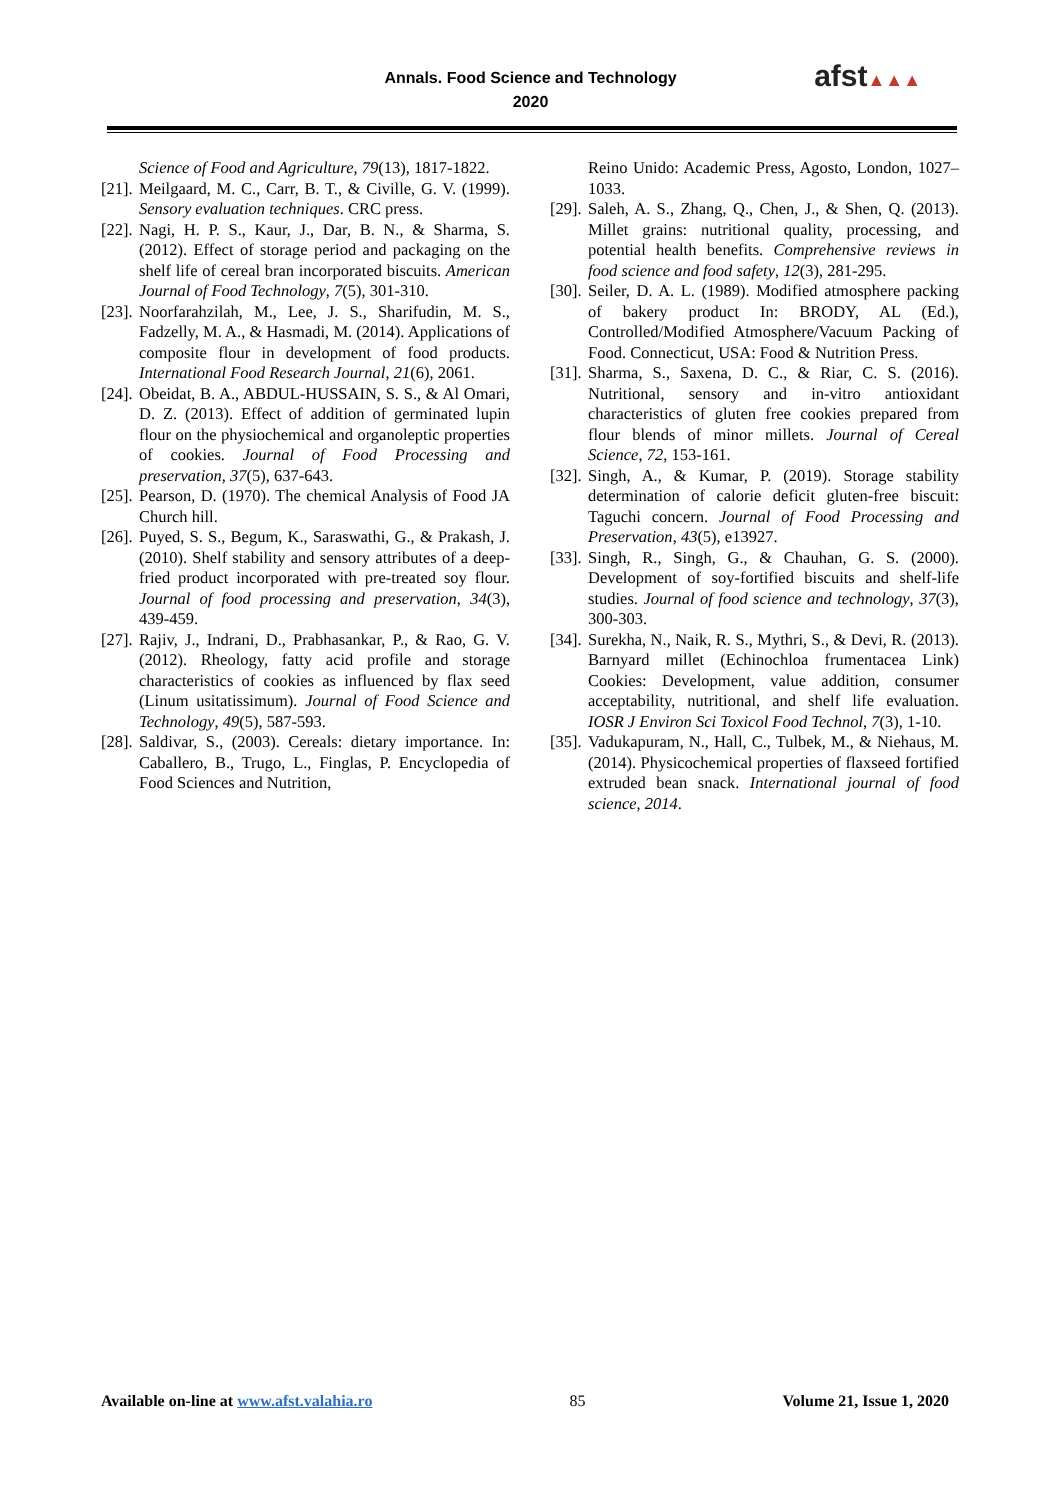Annals. Food Science and Technology
2020
afst▲▲▲
Science of Food and Agriculture, 79(13), 1817-1822.
[21].
Meilgaard, M. C., Carr, B. T., & Civille, G. V. (1999). Sensory evaluation techniques. CRC press.
[22].
Nagi, H. P. S., Kaur, J., Dar, B. N., & Sharma, S. (2012). Effect of storage period and packaging on the shelf life of cereal bran incorporated biscuits. American Journal of Food Technology, 7(5), 301-310.
[23].
Noorfarahzilah, M., Lee, J. S., Sharifudin, M. S., Fadzelly, M. A., & Hasmadi, M. (2014). Applications of composite flour in development of food products. International Food Research Journal, 21(6), 2061.
[24].
Obeidat, B. A., ABDUL-HUSSAIN, S. S., & Al Omari, D. Z. (2013). Effect of addition of germinated lupin flour on the physiochemical and organoleptic properties of cookies. Journal of Food Processing and preservation, 37(5), 637-643.
[25].
Pearson, D. (1970). The chemical Analysis of Food JA Church hill.
[26].
Puyed, S. S., Begum, K., Saraswathi, G., & Prakash, J. (2010). Shelf stability and sensory attributes of a deep-fried product incorporated with pre-treated soy flour. Journal of food processing and preservation, 34(3), 439-459.
[27].
Rajiv, J., Indrani, D., Prabhasankar, P., & Rao, G. V. (2012). Rheology, fatty acid profile and storage characteristics of cookies as influenced by flax seed (Linum usitatissimum). Journal of Food Science and Technology, 49(5), 587-593.
[28].
Saldivar, S., (2003). Cereals: dietary importance. In: Caballero, B., Trugo, L., Finglas, P. Encyclopedia of Food Sciences and Nutrition,
Reino Unido: Academic Press, Agosto, London, 1027–1033.
[29].
Saleh, A. S., Zhang, Q., Chen, J., & Shen, Q. (2013). Millet grains: nutritional quality, processing, and potential health benefits. Comprehensive reviews in food science and food safety, 12(3), 281-295.
[30].
Seiler, D. A. L. (1989). Modified atmosphere packing of bakery product In: BRODY, AL (Ed.), Controlled/Modified Atmosphere/Vacuum Packing of Food. Connecticut, USA: Food & Nutrition Press.
[31].
Sharma, S., Saxena, D. C., & Riar, C. S. (2016). Nutritional, sensory and in-vitro antioxidant characteristics of gluten free cookies prepared from flour blends of minor millets. Journal of Cereal Science, 72, 153-161.
[32].
Singh, A., & Kumar, P. (2019). Storage stability determination of calorie deficit gluten-free biscuit: Taguchi concern. Journal of Food Processing and Preservation, 43(5), e13927.
[33].
Singh, R., Singh, G., & Chauhan, G. S. (2000). Development of soy-fortified biscuits and shelf-life studies. Journal of food science and technology, 37(3), 300-303.
[34].
Surekha, N., Naik, R. S., Mythri, S., & Devi, R. (2013). Barnyard millet (Echinochloa frumentacea Link) Cookies: Development, value addition, consumer acceptability, nutritional, and shelf life evaluation. IOSR J Environ Sci Toxicol Food Technol, 7(3), 1-10.
[35].
Vadukapuram, N., Hall, C., Tulbek, M., & Niehaus, M. (2014). Physicochemical properties of flaxseed fortified extruded bean snack. International journal of food science, 2014.
Available on-line at www.afst.valahia.ro
85 Volume 21, Issue 1, 2020